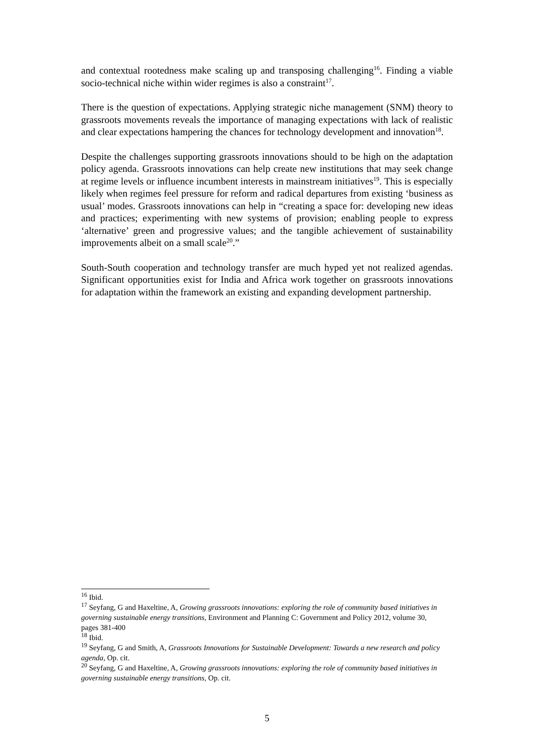and contextual rootedness make scaling up and transposing challenging<sup>16</sup>. Finding a viable socio-technical niche within wider regimes is also a constraint<sup>17</sup>.
There is the question of expectations. Applying strategic niche management (SNM) theory to grassroots movements reveals the importance of managing expectations with lack of realistic and clear expectations hampering the chances for technology development and innovation<sup>18</sup>.
Despite the challenges supporting grassroots innovations should to be high on the adaptation policy agenda. Grassroots innovations can help create new institutions that may seek change at regime levels or influence incumbent interests in mainstream initiatives<sup>19</sup>. This is especially likely when regimes feel pressure for reform and radical departures from existing ‘business as usual’ modes. Grassroots innovations can help in “creating a space for: developing new ideas and practices; experimenting with new systems of provision; enabling people to express ‘alternative’ green and progressive values; and the tangible achievement of sustainability improvements albeit on a small scale<sup>20</sup>.”
South-South cooperation and technology transfer are much hyped yet not realized agendas. Significant opportunities exist for India and Africa work together on grassroots innovations for adaptation within the framework an existing and expanding development partnership.
<sup>16</sup> Ibid.
<sup>17</sup> Seyfang, G and Haxeltine, A, Growing grassroots innovations: exploring the role of community based initiatives in governing sustainable energy transitions, Environment and Planning C: Government and Policy 2012, volume 30, pages 381-400
<sup>18</sup> Ibid.
<sup>19</sup> Seyfang, G and Smith, A, Grassroots Innovations for Sustainable Development: Towards a new research and policy agenda, Op. cit.
<sup>20</sup> Seyfang, G and Haxeltine, A, Growing grassroots innovations: exploring the role of community based initiatives in governing sustainable energy transitions, Op. cit.
5